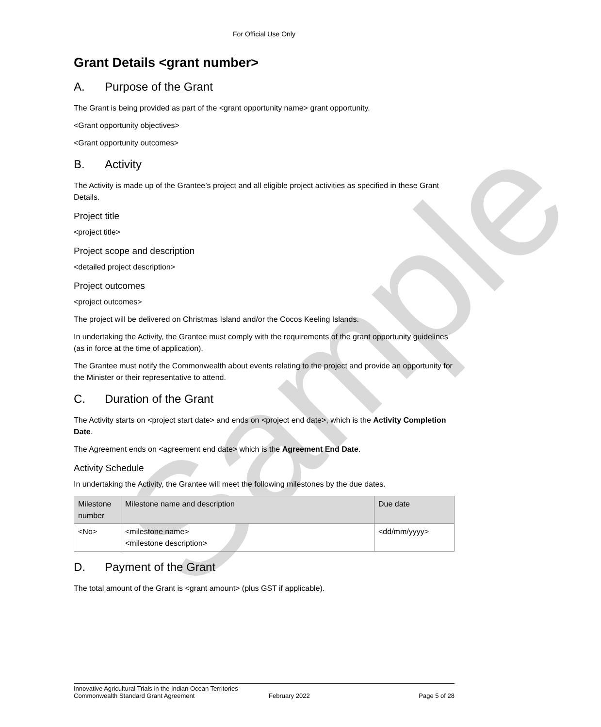Sample
For Official Use Only
Grant Details <grant number>
A. Purpose of the Grant
The Grant is being provided as part of the <grant opportunity name> grant opportunity.
<Grant opportunity objectives>
<Grant opportunity outcomes>
B. Activity
The Activity is made up of the Grantee’s project and all eligible project activities as specified in these Grant Details.
Project title
<project title>
Project scope and description
<detailed project description>
Project outcomes
<project outcomes>
The project will be delivered on Christmas Island and/or the Cocos Keeling Islands.
In undertaking the Activity, the Grantee must comply with the requirements of the grant opportunity guidelines (as in force at the time of application).
The Grantee must notify the Commonwealth about events relating to the project and provide an opportunity for the Minister or their representative to attend.
C. Duration of the Grant
The Activity starts on <project start date> and ends on <project end date>, which is the Activity Completion Date.
The Agreement ends on <agreement end date> which is the Agreement End Date.
Activity Schedule
In undertaking the Activity, the Grantee will meet the following milestones by the due dates.
| Milestone number | Milestone name and description | Due date |
| --- | --- | --- |
| <No> | <milestone name> <milestone description> | <dd/mm/yyyy> |
D. Payment of the Grant
The total amount of the Grant is <grant amount> (plus GST if applicable).
Innovative Agricultural Trials in the Indian Ocean Territories
Commonwealth Standard Grant Agreement
February 2022
Page 5 of 28